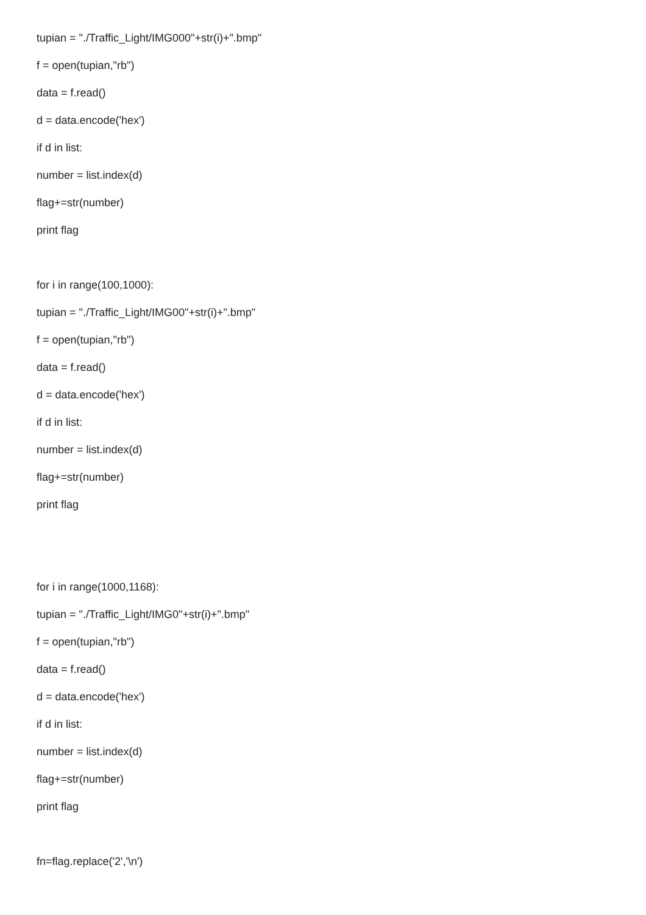tupian = "./Traffic_Light/IMG000"+str(i)+".bmp"
f = open(tupian,"rb")
data = f.read()
d = data.encode('hex')
if d in list:
number = list.index(d)
flag+=str(number)
print flag
for i in range(100,1000):
tupian = "./Traffic_Light/IMG00"+str(i)+".bmp"
f = open(tupian,"rb")
data = f.read()
d = data.encode('hex')
if d in list:
number = list.index(d)
flag+=str(number)
print flag
for i in range(1000,1168):
tupian = "./Traffic_Light/IMG0"+str(i)+".bmp"
f = open(tupian,"rb")
data = f.read()
d = data.encode('hex')
if d in list:
number = list.index(d)
flag+=str(number)
print flag
fn=flag.replace('2','\n')